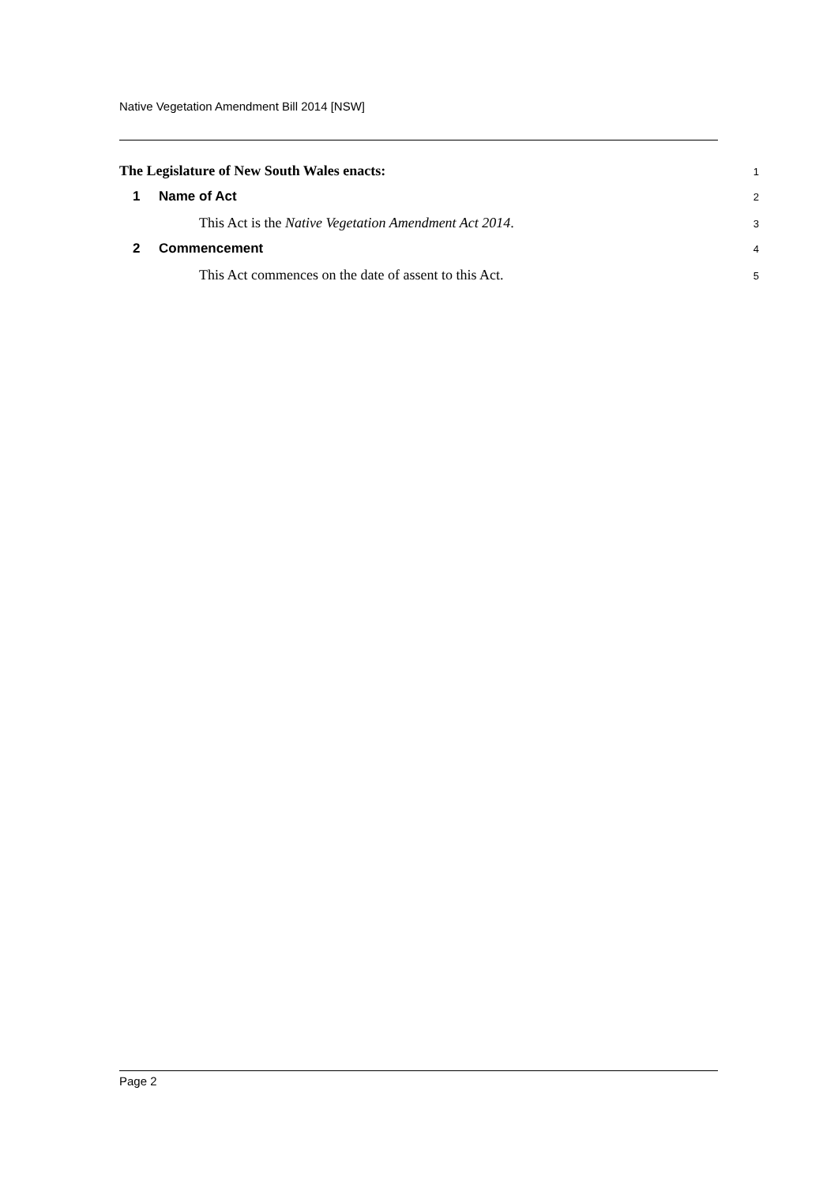Native Vegetation Amendment Bill 2014 [NSW]
The Legislature of New South Wales enacts:
1
1 Name of Act
2
This Act is the Native Vegetation Amendment Act 2014.
3
2 Commencement
4
This Act commences on the date of assent to this Act.
5
Page 2